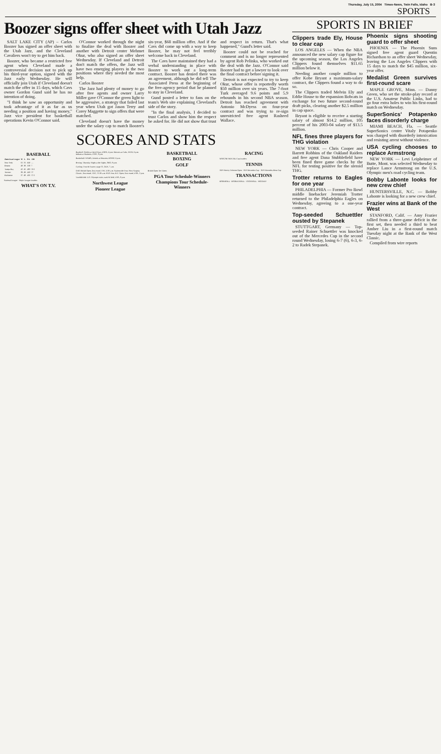Thursday, July 15, 2004 Times-News, Twin Falls, Idaho B-3
SPORTS
Boozer signs offer sheet with Utah Jazz
SALT LAKE CITY (AP) – Carlos Boozer has signed an offer sheet with the Utah Jazz, and the Cleveland Cavaliers won't try to get him back.
Boozer, who became a restricted free agent when Cleveland made a controversial decision not to pick up his third-year option, signed with the Jazz early Wednesday. He will officially join Utah if Cleveland doesn't match the offer in 15 days, which Cavs owner Gordon Gund said he has no intention of doing.
"I think he saw an opportunity and took advantage of it as far as us needing a position and having money," Jazz vice president for basketball operations Kevin O'Connor said.
O'Connor worked through the night to finalize the deal with Boozer and another with Detroit center Mehmet Okur, who also signed an offer sheet Wednesday. If Cleveland and Detroit don't match the offers, the Jazz will have two emerging players in the two positions where they needed the most help.
Carlos Boozer
The Jazz had plenty of money to go after free agents and owner Larry Miller gave O'Connor the green light to be aggressive, a strategy that failed last year when Utah got Jason Terry and Corey Maggette to sign offers that were matched.
Cleveland doesn't have the money under the salary cap to match Boozer's six-year, $68 million offer. And if the Cavs did come up with a way to keep Boozer, he may not feel terribly welcome back in Cleveland.
The Cavs have maintained they had a verbal understanding in place with Boozer to work out a long-term contract. Boozer has denied there was an agreement, although he did tell The Associated Press at the beginning of the free-agency period that he planned to stay in Cleveland.
Gund posted a letter to fans on the team's Web site explaining Cleveland's side of the story.
"In the final analysis, I decided to trust Carlos and show him the respect he asked for. He did not show that trust and respect in return. That's what happened," Gund's letter said.
Boozer could not be reached for comment and is no longer represented by agent Rob Pelinka, who worked out the deal with the Jazz. O'Connor said Boozer had to get a lawyer to look over the final contract before signing it.
Detroit is not expected to try to keep Okur, whose offer is reportedly worth $50 million over six years. The 7-foot Turk averaged 9.6 points and 5.9 rebounds in his second NBA season. Detroit has reached agreement with Antonio McDyess on four-year contract and was trying to re-sign unrestricted free agent Rasheed Wallace.
SCORES AND STATS
BASEBALL
| American League | W | L | Pct | GB |
| --- | --- | --- | --- | --- |
| New York | 55 | 31 | .640 | — |
| Boston | 48 | 38 | .558 | 7 |
| Tampa Bay | 42 | 45 | .483 | 13.5 |
| Toronto | 39 | 49 | .443 | 17 |
| Baltimore | 37 | 48 | .435 | 17.5 |
National League · Major League Leaders
WHAT'S ON T.V.
Baseball: Orioles at Devil Rays, ESPN, 4 p.m. Brewers at Cubs, WGN, 6 p.m. Indians at Mariners, FSPT, 8 p.m.
Basketball: WNBA, Detroit at Houston, ESPN2, 6 p.m.
Boxing: Thursday Night at the Fights, SHO, 9 p.m.
Cycling: Tour de France, stage 11, OLN, 7 a.m.
Golf: British Open, first round, TNT, 4:30 a.m. Nationwide Tour, West Virginia Classic, first round, TGC, 11:30 a.m. PGA Tour, B.C. Open, first round, USA, 2 p.m.
Track&Field: U.S. Olympic trials, track & field, USA, 8 p.m.
Northwest League
Pioneer League
BASKETBALL
BOXING
GOLF
British Open Tee Times
PGA Tour Schedule-Winners
Champions Tour Schedule-Winners
RACING
NASCAR NEXTEL Cup Leaders
TENNIS
ATP Priority Telecom Open · ATP Mercedes Cup · ATP Mercedes-Benz Cup
TRANSACTIONS
BASEBALL · BASKETBALL · FOOTBALL · HOCKEY
SPORTS IN BRIEF
Clippers trade Ely, House to clear cap
LOS ANGELES — When the NBA announced the new salary cap figure for the upcoming season, the Los Angeles Clippers found themselves $11.65 million below it.
Needing another couple million to offer Kobe Bryant a maximum-salary contract, the Clippers found a way to do so.
The Clippers traded Melvin Ely and Eddie House to the expansion Bobcats in exchange for two future second-round draft picks, clearing another $2.5 million in cap space.
Bryant is eligible to receive a starting salary of almost $14.2 million, 105 percent of his 2003-04 salary of $13.5 million.
NFL fines three players for THG violation
NEW YORK — Chris Cooper and Barrett Robbins of the Oakland Raiders and free agent Dana Stubblefield have been fined three game checks by the NFL for testing positive for the steroid THG.
Trotter returns to Eagles for one year
PHILADELPHIA — Former Pro Bowl middle linebacker Jeremiah Trotter returned to the Philadelphia Eagles on Wednesday, agreeing to a one-year contract.
Top-seeded Schuettler ousted by Stepanek
STUTTGART, Germany — Top-seeded Rainer Schuettler was knocked out of the Mercedes Cup in the second round Wednesday, losing 6-7 (6), 6-3, 6-2 to Radek Stepanek.
Phoenix signs shooting guard to offer sheet
PHOENIX — The Phoenix Suns signed free agent guard Quentin Richardson to an offer sheet Wednesday, leaving the Los Angeles Clippers with 15 days to match the $45 million, six-year offer.
Medalist Green survives first-round scare
MAPLE GROVE, Minn. — Danny Green, who set the stroke-play record at the U.S. Amateur Public Links, had to go four extra holes to win his first-round match on Wednesday.
SuperSonics' Potapenko faces disorderly charge
MIAMI BEACH, Fla. — Seattle SuperSonics center Vitaly Potapenko was charged with disorderly intoxication and resisting arrest without violence.
USA cycling chooses to replace Armstrong
NEW YORK — Levi Leipheimer of Butte, Mont. was selected Wednesday to replace Lance Armstrong on the U.S. Olympic men's road cycling team.
Bobby Labonte looks for new crew chief
HUNTERSVILLE, N.C. — Bobby Labonte is looking for a new crew chief.
Frazier wins at Bank of the West
STANFORD, Calif. — Amy Frazier rallied from a three-game deficit in the first set, then needed a third to beat Amber Liu in a first-round match Tuesday night at the Bank of the West Classic.
Compiled from wire reports